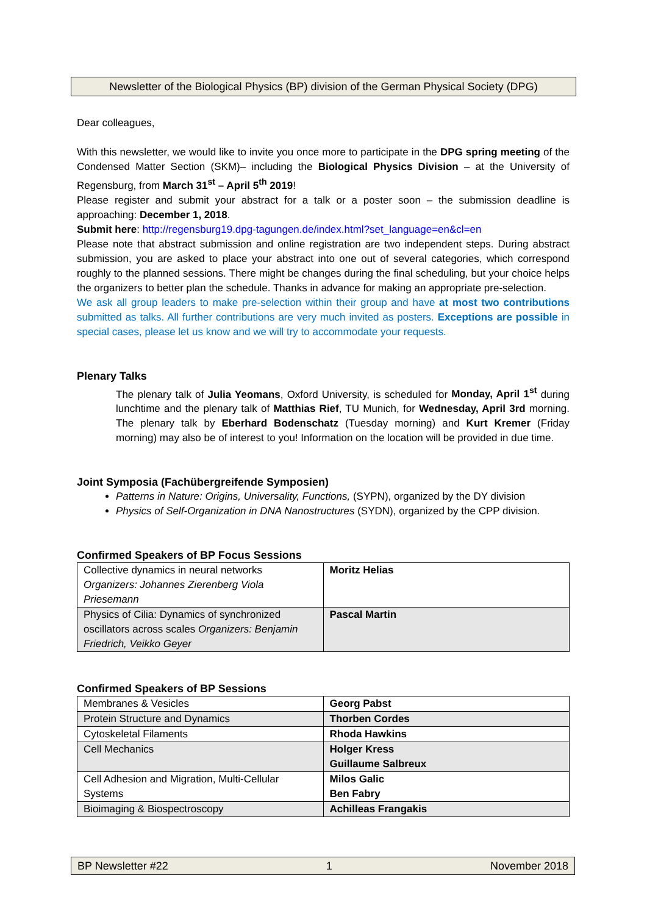Newsletter of the Biological Physics (BP) division of the German Physical Society (DPG)
Dear colleagues,
With this newsletter, we would like to invite you once more to participate in the DPG spring meeting of the Condensed Matter Section (SKM)– including the Biological Physics Division – at the University of Regensburg, from March 31<sup>st</sup> – April 5<sup>th</sup> 2019!
Please register and submit your abstract for a talk or a poster soon – the submission deadline is approaching: December 1, 2018.
Submit here: http://regensburg19.dpg-tagungen.de/index.html?set_language=en&cl=en
Please note that abstract submission and online registration are two independent steps. During abstract submission, you are asked to place your abstract into one out of several categories, which correspond roughly to the planned sessions. There might be changes during the final scheduling, but your choice helps the organizers to better plan the schedule. Thanks in advance for making an appropriate pre-selection.
We ask all group leaders to make pre-selection within their group and have at most two contributions submitted as talks. All further contributions are very much invited as posters. Exceptions are possible in special cases, please let us know and we will try to accommodate your requests.
Plenary Talks
The plenary talk of Julia Yeomans, Oxford University, is scheduled for Monday, April 1<sup>st</sup> during lunchtime and the plenary talk of Matthias Rief, TU Munich, for Wednesday, April 3rd morning. The plenary talk by Eberhard Bodenschatz (Tuesday morning) and Kurt Kremer (Friday morning) may also be of interest to you! Information on the location will be provided in due time.
Joint Symposia (Fachübergreifende Symposien)
Patterns in Nature: Origins, Universality, Functions, (SYPN), organized by the DY division
Physics of Self-Organization in DNA Nanostructures (SYDN), organized by the CPP division.
Confirmed Speakers of BP Focus Sessions
| Collective dynamics in neural networks Organizers: Johannes Zierenberg Viola Priesemann | Moritz Helias |
| Physics of Cilia: Dynamics of synchronized oscillators across scales Organizers: Benjamin Friedrich, Veikko Geyer | Pascal Martin |
Confirmed Speakers of BP Sessions
| Membranes & Vesicles | Georg Pabst |
| Protein Structure and Dynamics | Thorben Cordes |
| Cytoskeletal Filaments | Rhoda Hawkins |
| Cell Mechanics | Holger Kress Guillaume Salbreux |
| Cell Adhesion and Migration, Multi-Cellular Systems | Milos Galic Ben Fabry |
| Bioimaging & Biospectroscopy | Achilleas Frangakis |
BP Newsletter #22 1 November 2018